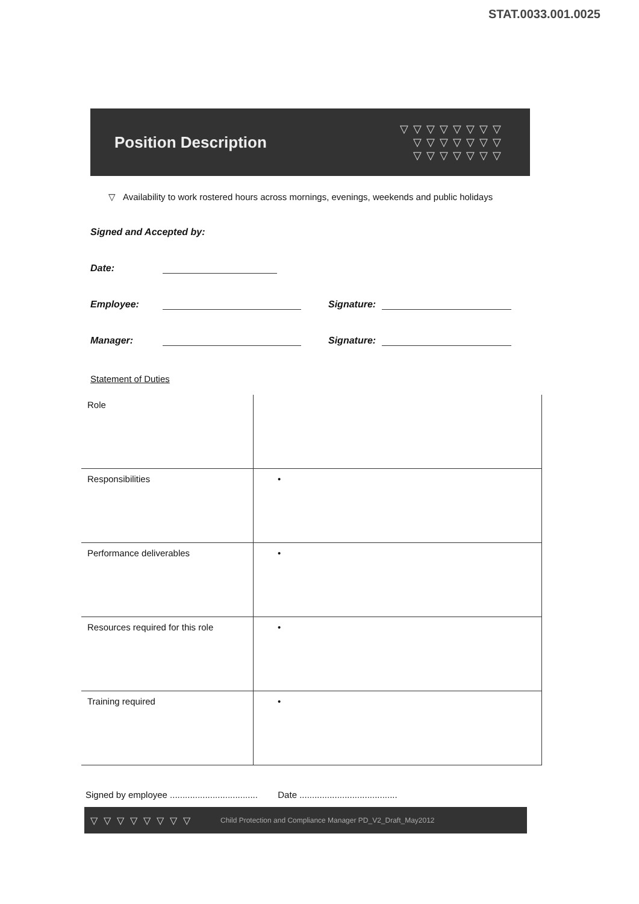STAT.0033.001.0025
Position Description
▽▽▽▽▽▽▽▽
▽▽▽▽▽▽▽
▽▽▽▽▽▽▽
▽ Availability to work rostered hours across mornings, evenings, weekends and public holidays
Signed and Accepted by:
Date:
Employee: Signature:
Manager: Signature:
Statement of Duties
| Role | |
| Responsibilities | • |
| Performance deliverables | • |
| Resources required for this role | • |
| Training required | • |
Signed by employee ................................... Date .......................................
▽▽▽▽▽▽▽▽ Child Protection and Compliance Manager PD_V2_Draft_May2012